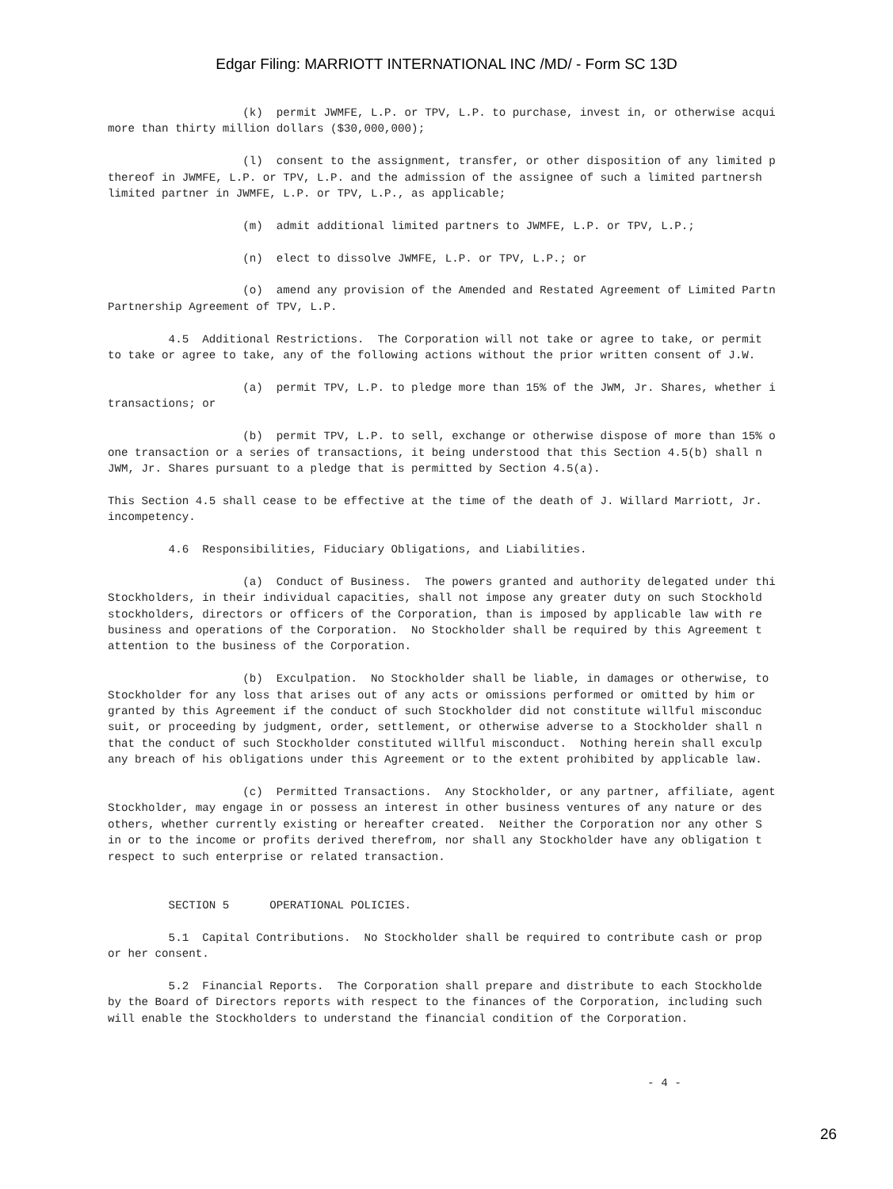Edgar Filing: MARRIOTT INTERNATIONAL INC /MD/ - Form SC 13D
                    (k)  permit JWMFE, L.P. or TPV, L.P. to purchase, invest in, or otherwise acqui
more than thirty million dollars ($30,000,000);

                    (l)  consent to the assignment, transfer, or other disposition of any limited p
thereof in JWMFE, L.P. or TPV, L.P. and the admission of the assignee of such a limited partnersh
limited partner in JWMFE, L.P. or TPV, L.P., as applicable;

                    (m)  admit additional limited partners to JWMFE, L.P. or TPV, L.P.;

                    (n)  elect to dissolve JWMFE, L.P. or TPV, L.P.; or

                    (o)  amend any provision of the Amended and Restated Agreement of Limited Partn
Partnership Agreement of TPV, L.P.

         4.5  Additional Restrictions.  The Corporation will not take or agree to take, or permit
to take or agree to take, any of the following actions without the prior written consent of J.W.

                    (a)  permit TPV, L.P. to pledge more than 15% of the JWM, Jr. Shares, whether i
transactions; or

                    (b)  permit TPV, L.P. to sell, exchange or otherwise dispose of more than 15% o
one transaction or a series of transactions, it being understood that this Section 4.5(b) shall n
JWM, Jr. Shares pursuant to a pledge that is permitted by Section 4.5(a).

This Section 4.5 shall cease to be effective at the time of the death of J. Willard Marriott, Jr.
incompetency.

         4.6  Responsibilities, Fiduciary Obligations, and Liabilities.

                    (a)  Conduct of Business.  The powers granted and authority delegated under thi
Stockholders, in their individual capacities, shall not impose any greater duty on such Stockhold
stockholders, directors or officers of the Corporation, than is imposed by applicable law with re
business and operations of the Corporation.  No Stockholder shall be required by this Agreement t
attention to the business of the Corporation.

                    (b)  Exculpation.  No Stockholder shall be liable, in damages or otherwise, to
Stockholder for any loss that arises out of any acts or omissions performed or omitted by him or
granted by this Agreement if the conduct of such Stockholder did not constitute willful misconduc
suit, or proceeding by judgment, order, settlement, or otherwise adverse to a Stockholder shall n
that the conduct of such Stockholder constituted willful misconduct.  Nothing herein shall exculp
any breach of his obligations under this Agreement or to the extent prohibited by applicable law.

                    (c)  Permitted Transactions.  Any Stockholder, or any partner, affiliate, agent
Stockholder, may engage in or possess an interest in other business ventures of any nature or des
others, whether currently existing or hereafter created.  Neither the Corporation nor any other S
in or to the income or profits derived therefrom, nor shall any Stockholder have any obligation t
respect to such enterprise or related transaction.


         SECTION 5      OPERATIONAL POLICIES.

         5.1  Capital Contributions.  No Stockholder shall be required to contribute cash or prop
or her consent.

         5.2  Financial Reports.  The Corporation shall prepare and distribute to each Stockholde
by the Board of Directors reports with respect to the finances of the Corporation, including such
will enable the Stockholders to understand the financial condition of the Corporation.



                                                                                - 4 -
26